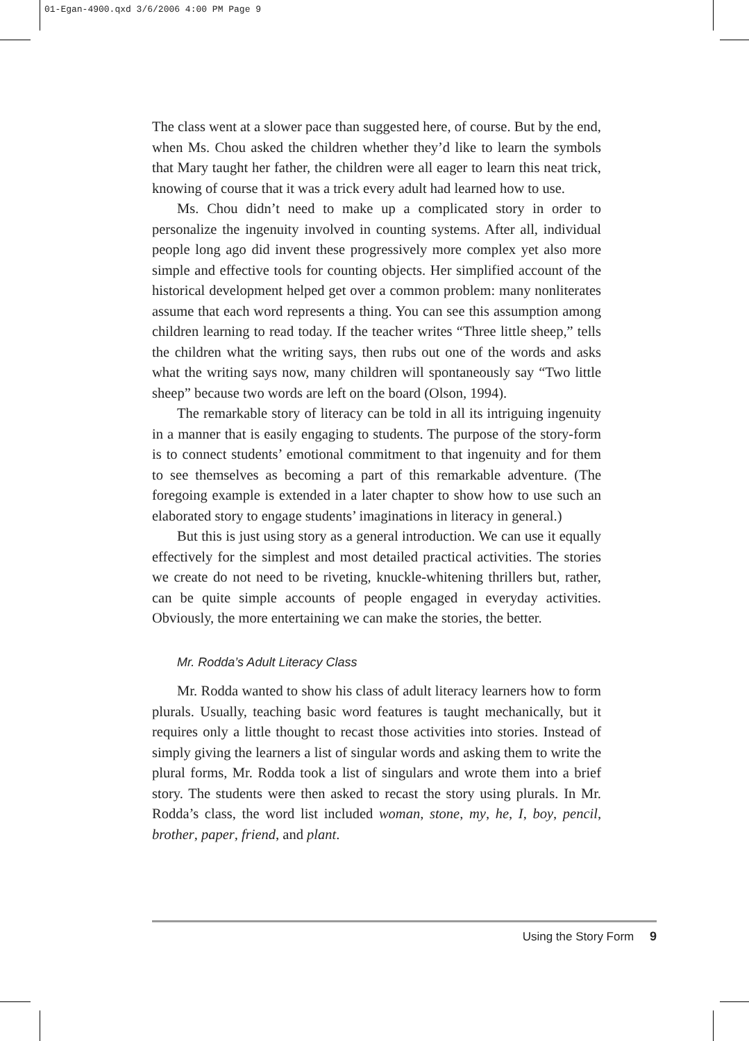01-Egan-4900.qxd 3/6/2006 4:00 PM Page 9
The class went at a slower pace than suggested here, of course. But by the end, when Ms. Chou asked the children whether they’d like to learn the symbols that Mary taught her father, the children were all eager to learn this neat trick, knowing of course that it was a trick every adult had learned how to use.
Ms. Chou didn’t need to make up a complicated story in order to personalize the ingenuity involved in counting systems. After all, individual people long ago did invent these progressively more complex yet also more simple and effective tools for counting objects. Her simplified account of the historical development helped get over a common problem: many nonliterates assume that each word represents a thing. You can see this assumption among children learning to read today. If the teacher writes “Three little sheep,” tells the children what the writing says, then rubs out one of the words and asks what the writing says now, many children will spontaneously say “Two little sheep” because two words are left on the board (Olson, 1994).
The remarkable story of literacy can be told in all its intriguing ingenuity in a manner that is easily engaging to students. The purpose of the story-form is to connect students’ emotional commitment to that ingenuity and for them to see themselves as becoming a part of this remarkable adventure. (The foregoing example is extended in a later chapter to show how to use such an elaborated story to engage students’ imaginations in literacy in general.)
But this is just using story as a general introduction. We can use it equally effectively for the simplest and most detailed practical activities. The stories we create do not need to be riveting, knuckle-whitening thrillers but, rather, can be quite simple accounts of people engaged in everyday activities. Obviously, the more entertaining we can make the stories, the better.
Mr. Rodda’s Adult Literacy Class
Mr. Rodda wanted to show his class of adult literacy learners how to form plurals. Usually, teaching basic word features is taught mechanically, but it requires only a little thought to recast those activities into stories. Instead of simply giving the learners a list of singular words and asking them to write the plural forms, Mr. Rodda took a list of singulars and wrote them into a brief story. The students were then asked to recast the story using plurals. In Mr. Rodda’s class, the word list included woman, stone, my, he, I, boy, pencil, brother, paper, friend, and plant.
Using the Story Form 9